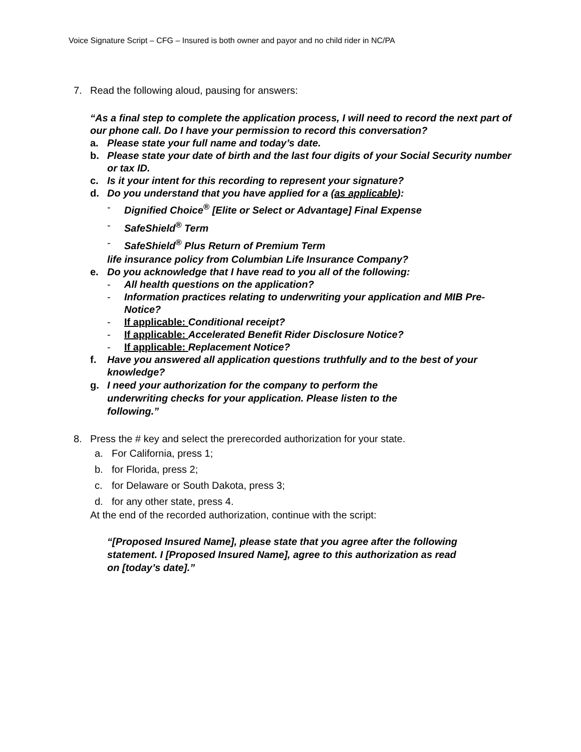Voice Signature Script – CFG – Insured is both owner and payor and no child rider in NC/PA
7. Read the following aloud, pausing for answers:
“As a final step to complete the application process, I will need to record the next part of our phone call. Do I have your permission to record this conversation?
a. Please state your full name and today’s date.
b. Please state your date of birth and the last four digits of your Social Security number or tax ID.
c. Is it your intent for this recording to represent your signature?
d. Do you understand that you have applied for a (as applicable):
- Dignified Choice<sup>®</sup> [Elite or Select or Advantage] Final Expense
- SafeShield<sup>®</sup> Term
- SafeShield<sup>®</sup> Plus Return of Premium Term
life insurance policy from Columbian Life Insurance Company?
e. Do you acknowledge that I have read to you all of the following:
- All health questions on the application?
- Information practices relating to underwriting your application and MIB Pre-Notice?
- If applicable: Conditional receipt?
- If applicable: Accelerated Benefit Rider Disclosure Notice?
- If applicable: Replacement Notice?
f. Have you answered all application questions truthfully and to the best of your knowledge?
g. I need your authorization for the company to perform the underwriting checks for your application. Please listen to the following.”
8. Press the # key and select the prerecorded authorization for your state.
a. For California, press 1;
b. for Florida, press 2;
c. for Delaware or South Dakota, press 3;
d. for any other state, press 4.
At the end of the recorded authorization, continue with the script:
“[Proposed Insured Name], please state that you agree after the following statement. I [Proposed Insured Name], agree to this authorization as read on [today’s date].”